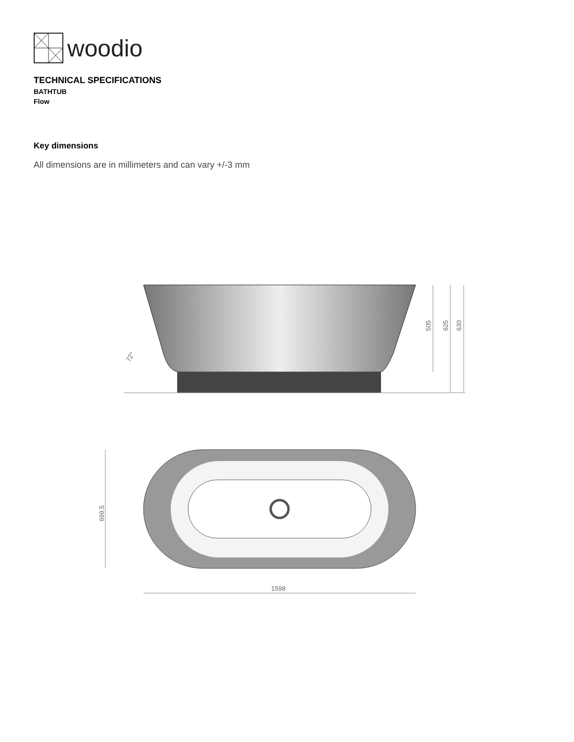woodio
TECHNICAL SPECIFICATIONS
BATHTUB
Flow
Key dimensions
All dimensions are in millimeters and can vary +/-3 mm
505
625
630
72°
699,5
1598